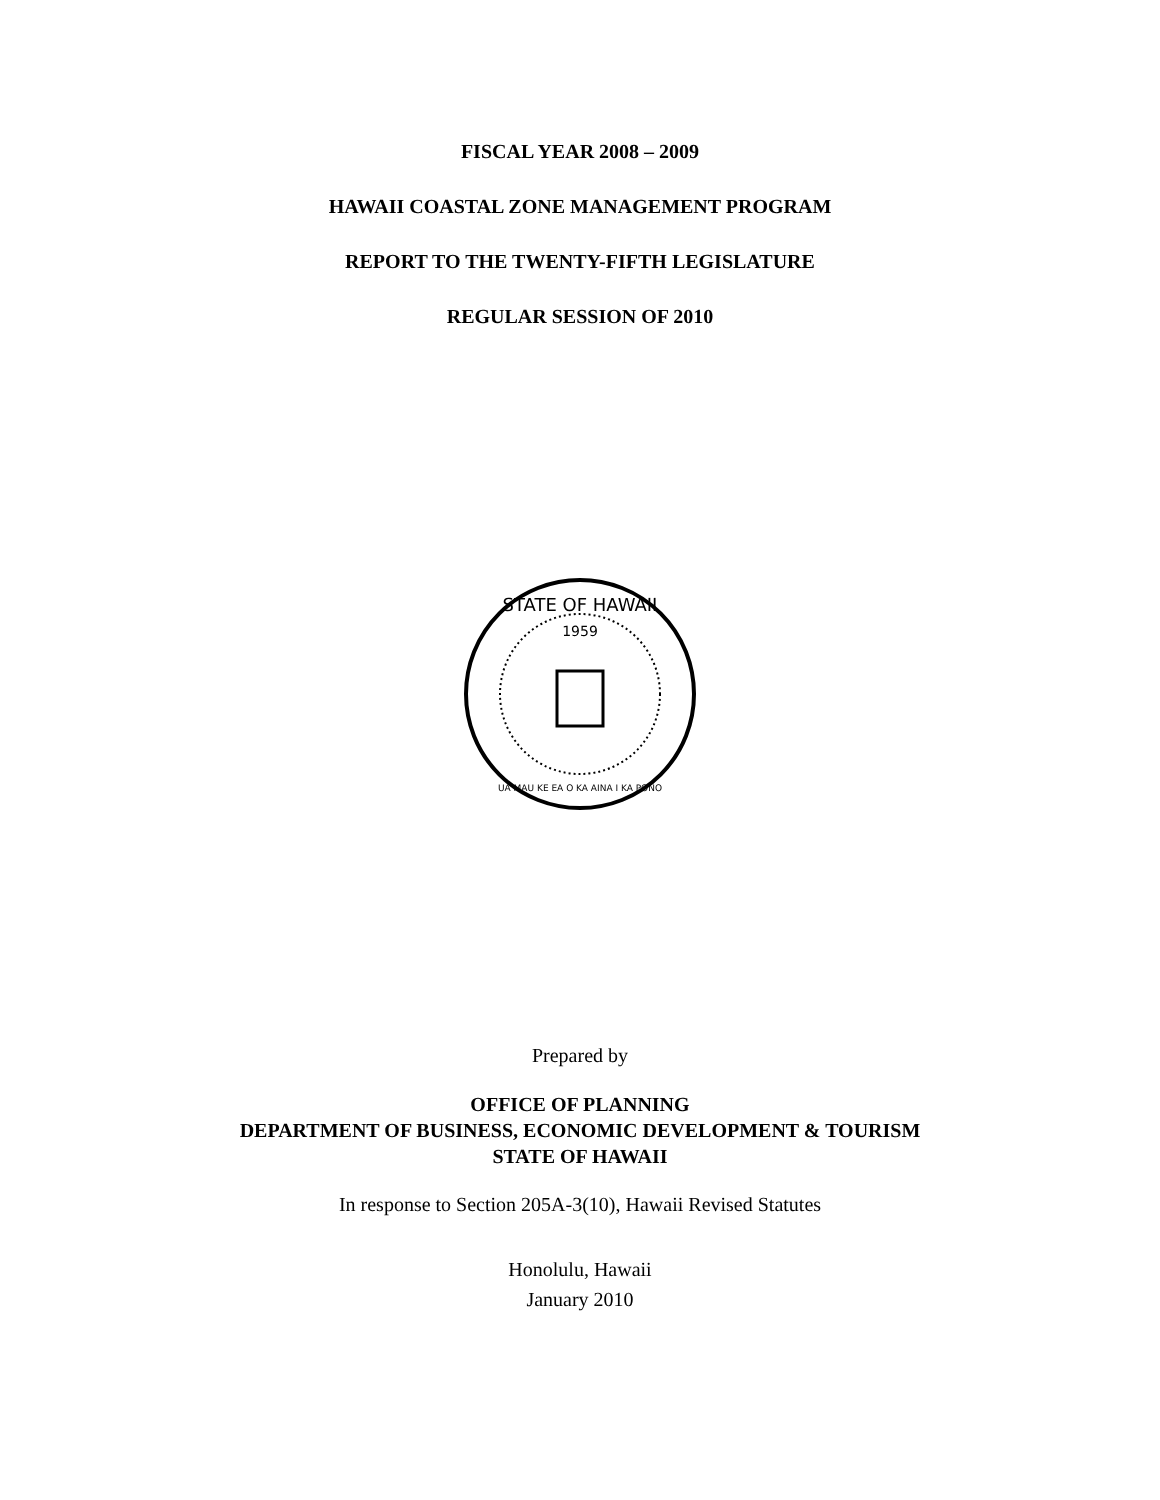FISCAL YEAR 2008 – 2009
HAWAII COASTAL ZONE MANAGEMENT PROGRAM
REPORT TO THE TWENTY-FIFTH LEGISLATURE
REGULAR SESSION OF 2010
STATE OF HAWAII
1959
UA MAU KE EA O KA AINA I KA PONO
Prepared by
OFFICE OF PLANNING
DEPARTMENT OF BUSINESS, ECONOMIC DEVELOPMENT & TOURISM
STATE OF HAWAII
In response to Section 205A-3(10), Hawaii Revised Statutes
Honolulu, Hawaii
January 2010